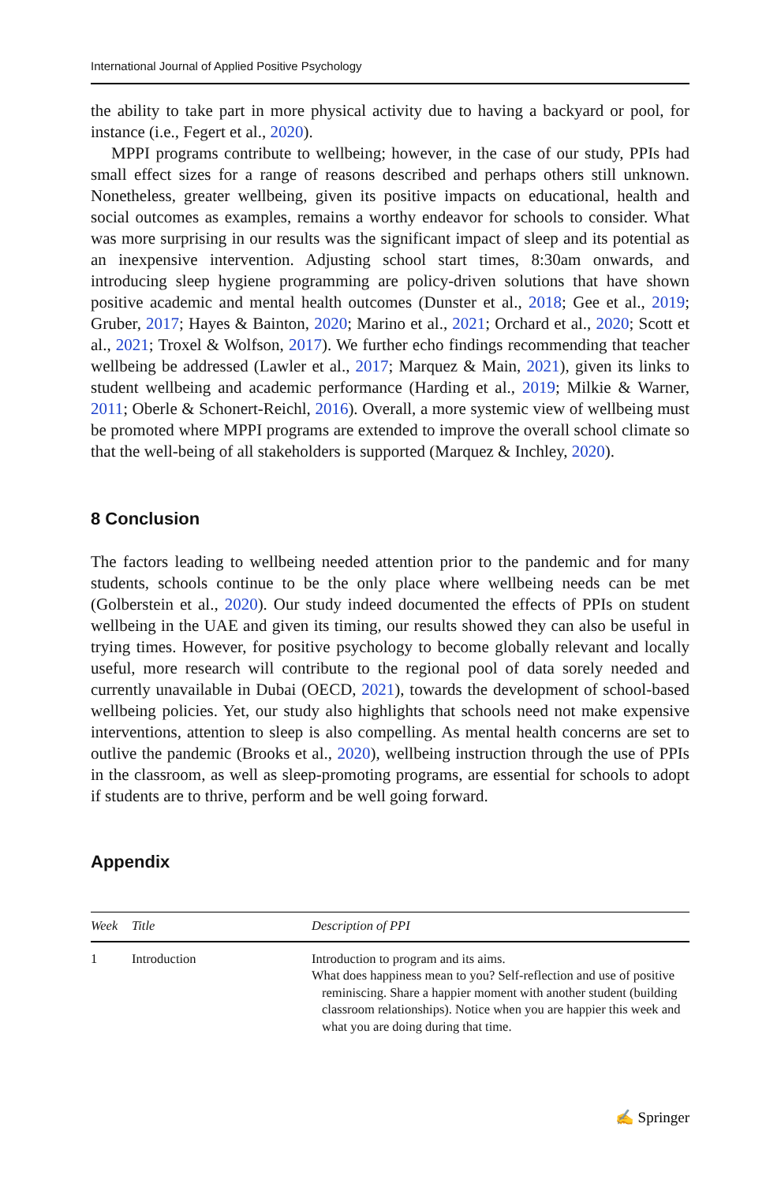International Journal of Applied Positive Psychology
the ability to take part in more physical activity due to having a backyard or pool, for instance (i.e., Fegert et al., 2020).
MPPI programs contribute to wellbeing; however, in the case of our study, PPIs had small effect sizes for a range of reasons described and perhaps others still unknown. Nonetheless, greater wellbeing, given its positive impacts on educational, health and social outcomes as examples, remains a worthy endeavor for schools to consider. What was more surprising in our results was the significant impact of sleep and its potential as an inexpensive intervention. Adjusting school start times, 8:30am onwards, and introducing sleep hygiene programming are policy-driven solutions that have shown positive academic and mental health outcomes (Dunster et al., 2018; Gee et al., 2019; Gruber, 2017; Hayes & Bainton, 2020; Marino et al., 2021; Orchard et al., 2020; Scott et al., 2021; Troxel & Wolfson, 2017). We further echo findings recommending that teacher wellbeing be addressed (Lawler et al., 2017; Marquez & Main, 2021), given its links to student wellbeing and academic performance (Harding et al., 2019; Milkie & Warner, 2011; Oberle & Schonert-Reichl, 2016). Overall, a more systemic view of wellbeing must be promoted where MPPI programs are extended to improve the overall school climate so that the well-being of all stakeholders is supported (Marquez & Inchley, 2020).
8 Conclusion
The factors leading to wellbeing needed attention prior to the pandemic and for many students, schools continue to be the only place where wellbeing needs can be met (Golberstein et al., 2020). Our study indeed documented the effects of PPIs on student wellbeing in the UAE and given its timing, our results showed they can also be useful in trying times. However, for positive psychology to become globally relevant and locally useful, more research will contribute to the regional pool of data sorely needed and currently unavailable in Dubai (OECD, 2021), towards the development of school-based wellbeing policies. Yet, our study also highlights that schools need not make expensive interventions, attention to sleep is also compelling. As mental health concerns are set to outlive the pandemic (Brooks et al., 2020), wellbeing instruction through the use of PPIs in the classroom, as well as sleep-promoting programs, are essential for schools to adopt if students are to thrive, perform and be well going forward.
Appendix
| Week | Title | Description of PPI |
| --- | --- | --- |
| 1 | Introduction | Introduction to program and its aims. What does happiness mean to you? Self-reflection and use of positive reminiscing. Share a happier moment with another student (building classroom relationships). Notice when you are happier this week and what you are doing during that time. |
✍ Springer